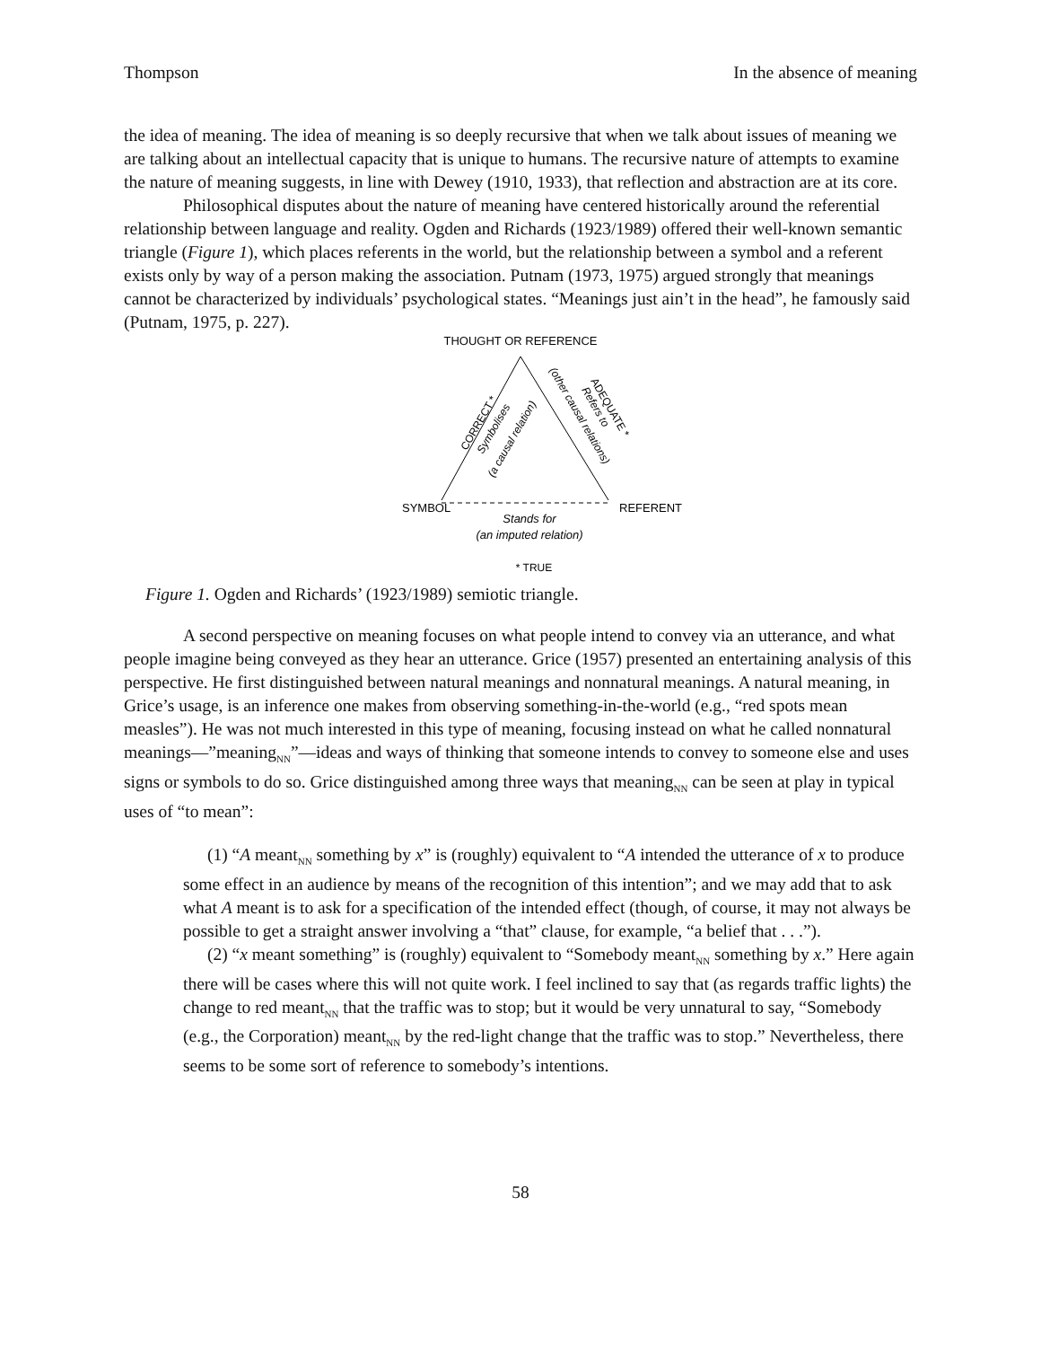Thompson In the absence of meaning
the idea of meaning. The idea of meaning is so deeply recursive that when we talk about issues of meaning we are talking about an intellectual capacity that is unique to humans. The recursive nature of attempts to examine the nature of meaning suggests, in line with Dewey (1910, 1933), that reflection and abstraction are at its core.
Philosophical disputes about the nature of meaning have centered historically around the referential relationship between language and reality. Ogden and Richards (1923/1989) offered their well-known semantic triangle (Figure 1), which places referents in the world, but the relationship between a symbol and a referent exists only by way of a person making the association. Putnam (1973, 1975) argued strongly that meanings cannot be characterized by individuals’ psychological states. “Meanings just ain’t in the head”, he famously said (Putnam, 1975, p. 227).
THOUGHT OR REFERENCE
CORRECT *
Symbolises
(a causal relation)
(other causal relations)
ADEQUATE *
Refers to
SYMBOL
REFERENT
Stands for
(an imputed relation)
* TRUE
Figure 1. Ogden and Richards’ (1923/1989) semiotic triangle.
A second perspective on meaning focuses on what people intend to convey via an utterance, and what people imagine being conveyed as they hear an utterance. Grice (1957) presented an entertaining analysis of this perspective. He first distinguished between natural meanings and nonnatural meanings. A natural meaning, in Grice’s usage, is an inference one makes from observing something-in-the-world (e.g., “red spots mean measles”). He was not much interested in this type of meaning, focusing instead on what he called nonnatural meanings—”meaning<sub>NN</sub>”—ideas and ways of thinking that someone intends to convey to someone else and uses signs or symbols to do so. Grice distinguished among three ways that meaning<sub>NN</sub> can be seen at play in typical uses of “to mean”:
(1) “A meant<sub>NN</sub> something by x” is (roughly) equivalent to “A intended the utterance of x to produce some effect in an audience by means of the recognition of this intention”; and we may add that to ask what A meant is to ask for a specification of the intended effect (though, of course, it may not always be possible to get a straight answer involving a “that” clause, for example, “a belief that . . .”).
(2) “x meant something” is (roughly) equivalent to “Somebody meant<sub>NN</sub> something by x.” Here again there will be cases where this will not quite work. I feel inclined to say that (as regards traffic lights) the change to red meant<sub>NN</sub> that the traffic was to stop; but it would be very unnatural to say, “Somebody (e.g., the Corporation) meant<sub>NN</sub> by the red-light change that the traffic was to stop.” Nevertheless, there seems to be some sort of reference to somebody’s intentions.
58